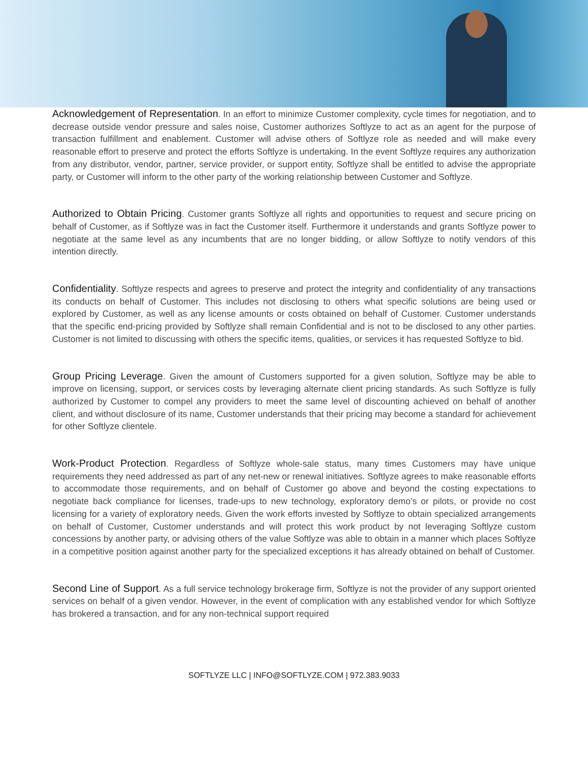Acknowledgement of Representation. In an effort to minimize Customer complexity, cycle times for negotiation, and to decrease outside vendor pressure and sales noise, Customer authorizes Softlyze to act as an agent for the purpose of transaction fulfillment and enablement. Customer will advise others of Softlyze role as needed and will make every reasonable effort to preserve and protect the efforts Softlyze is undertaking. In the event Softlyze requires any authorization from any distributor, vendor, partner, service provider, or support entity, Softlyze shall be entitled to advise the appropriate party, or Customer will inform to the other party of the working relationship between Customer and Softlyze.
Authorized to Obtain Pricing. Customer grants Softlyze all rights and opportunities to request and secure pricing on behalf of Customer, as if Softlyze was in fact the Customer itself. Furthermore it understands and grants Softlyze power to negotiate at the same level as any incumbents that are no longer bidding, or allow Softlyze to notify vendors of this intention directly.
Confidentiality. Softlyze respects and agrees to preserve and protect the integrity and confidentiality of any transactions its conducts on behalf of Customer. This includes not disclosing to others what specific solutions are being used or explored by Customer, as well as any license amounts or costs obtained on behalf of Customer. Customer understands that the specific end-pricing provided by Softlyze shall remain Confidential and is not to be disclosed to any other parties. Customer is not limited to discussing with others the specific items, qualities, or services it has requested Softlyze to bid.
Group Pricing Leverage. Given the amount of Customers supported for a given solution, Softlyze may be able to improve on licensing, support, or services costs by leveraging alternate client pricing standards. As such Softlyze is fully authorized by Customer to compel any providers to meet the same level of discounting achieved on behalf of another client, and without disclosure of its name, Customer understands that their pricing may become a standard for achievement for other Softlyze clientele.
Work-Product Protection. Regardless of Softlyze whole-sale status, many times Customers may have unique requirements they need addressed as part of any net-new or renewal initiatives. Softlyze agrees to make reasonable efforts to accommodate those requirements, and on behalf of Customer go above and beyond the costing expectations to negotiate back compliance for licenses, trade-ups to new technology, exploratory demo’s or pilots, or provide no cost licensing for a variety of exploratory needs. Given the work efforts invested by Softlyze to obtain specialized arrangements on behalf of Customer, Customer understands and will protect this work product by not leveraging Softlyze custom concessions by another party, or advising others of the value Softlyze was able to obtain in a manner which places Softlyze in a competitive position against another party for the specialized exceptions it has already obtained on behalf of Customer.
Second Line of Support. As a full service technology brokerage firm, Softlyze is not the provider of any support oriented services on behalf of a given vendor. However, in the event of complication with any established vendor for which Softlyze has brokered a transaction, and for any non-technical support required
SOFTLYZE LLC | INFO@SOFTLYZE.COM | 972.383.9033